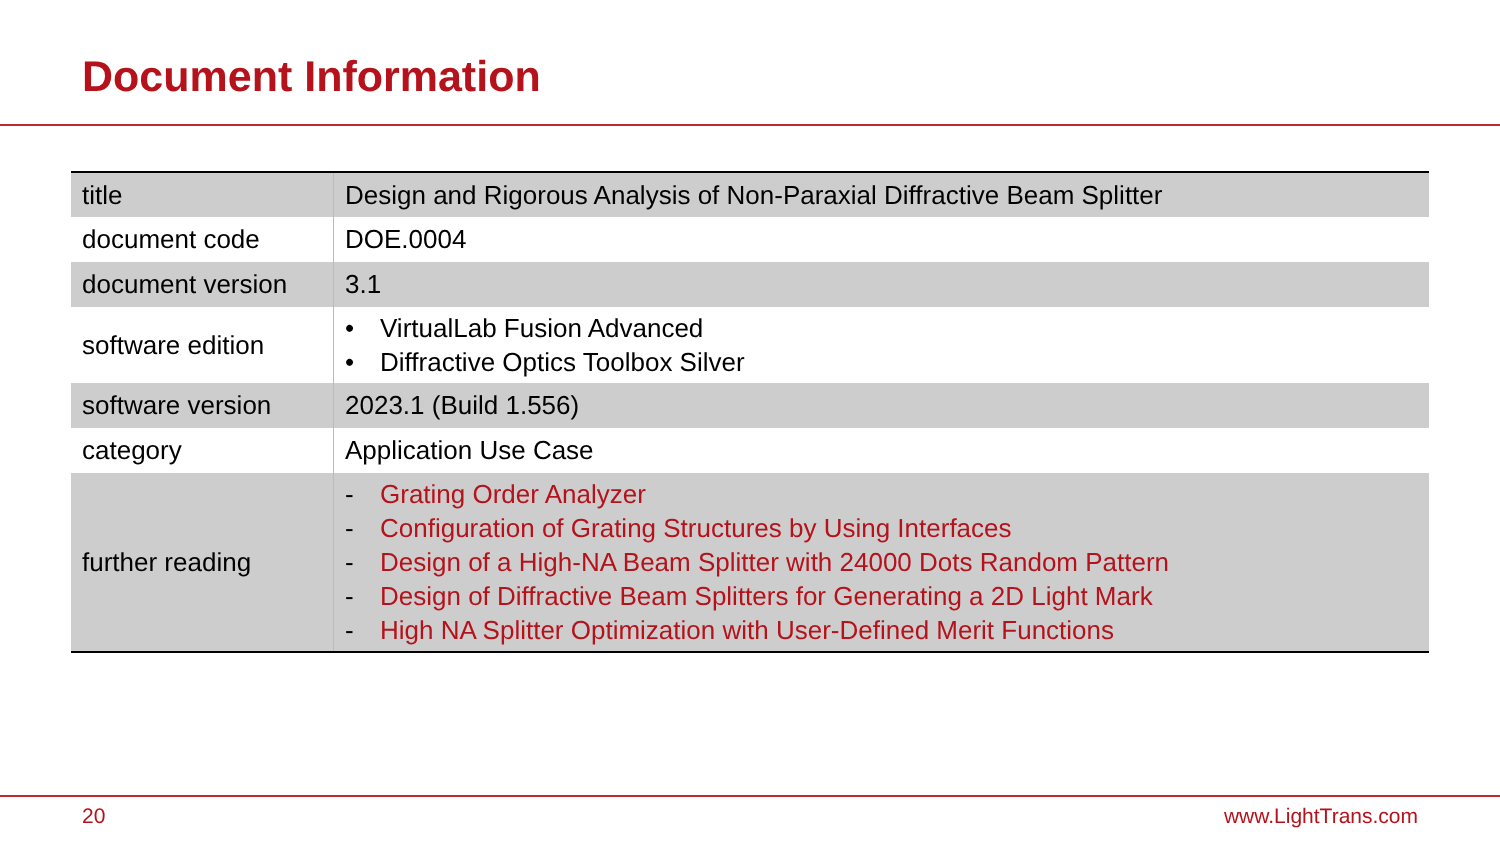Document Information
| title | Design and Rigorous Analysis of Non-Paraxial Diffractive Beam Splitter |
| document code | DOE.0004 |
| document version | 3.1 |
| software edition | • VirtualLab Fusion Advanced • Diffractive Optics Toolbox Silver |
| software version | 2023.1 (Build 1.556) |
| category | Application Use Case |
| further reading | - Grating Order Analyzer - Configuration of Grating Structures by Using Interfaces - Design of a High-NA Beam Splitter with 24000 Dots Random Pattern - Design of Diffractive Beam Splitters for Generating a 2D Light Mark - High NA Splitter Optimization with User-Defined Merit Functions |
20 www.LightTrans.com